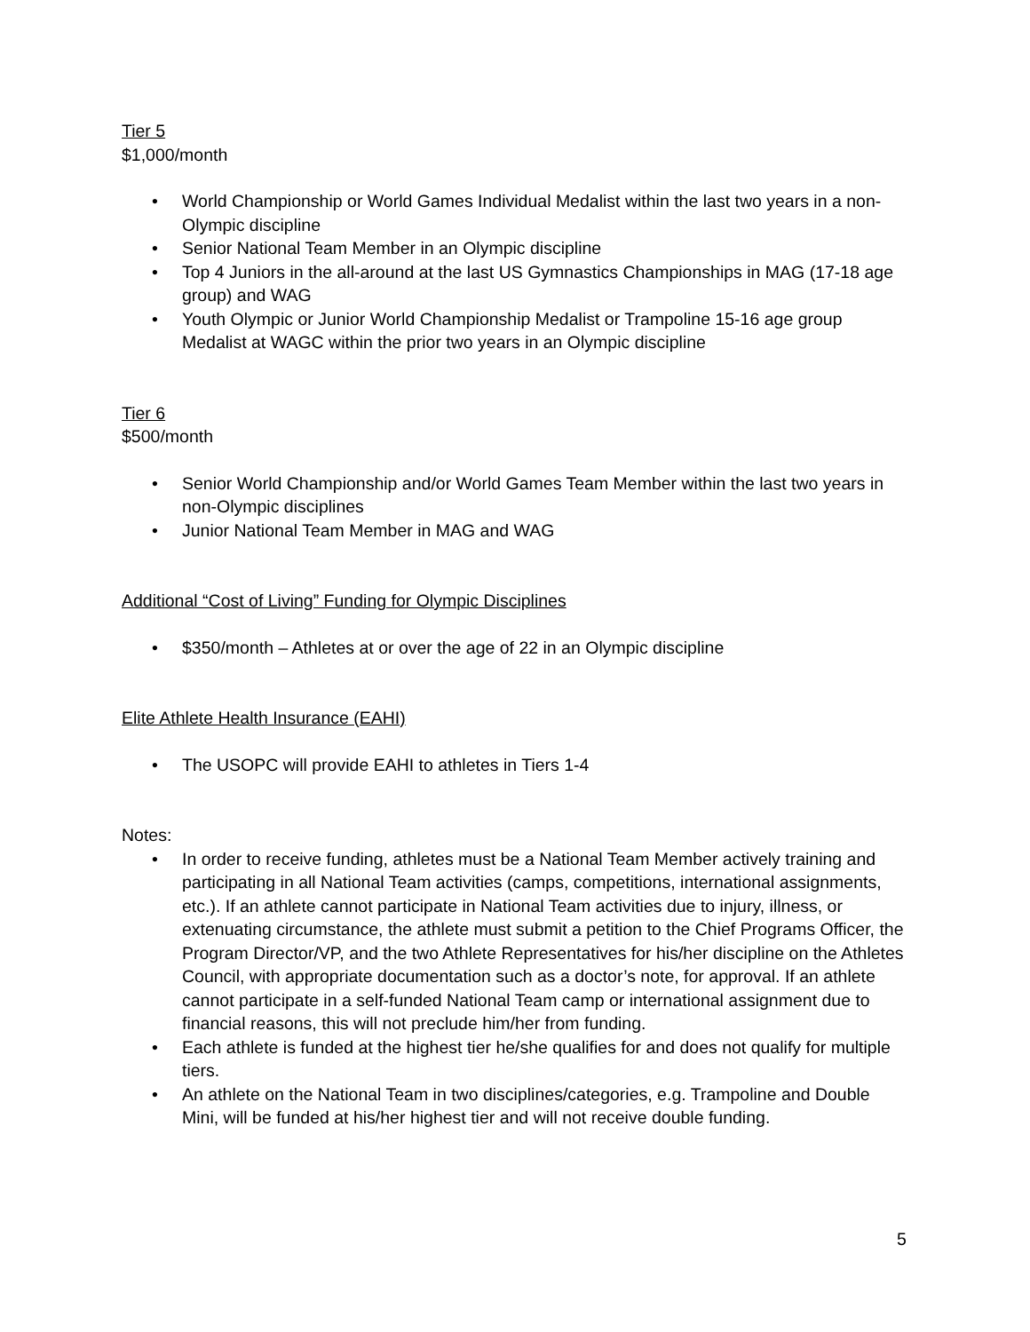Tier 5
$1,000/month
• World Championship or World Games Individual Medalist within the last two years in a non-Olympic discipline
• Senior National Team Member in an Olympic discipline
• Top 4 Juniors in the all-around at the last US Gymnastics Championships in MAG (17-18 age group) and WAG
• Youth Olympic or Junior World Championship Medalist or Trampoline 15-16 age group Medalist at WAGC within the prior two years in an Olympic discipline
Tier 6
$500/month
• Senior World Championship and/or World Games Team Member within the last two years in non-Olympic disciplines
• Junior National Team Member in MAG and WAG
Additional “Cost of Living” Funding for Olympic Disciplines
• $350/month – Athletes at or over the age of 22 in an Olympic discipline
Elite Athlete Health Insurance (EAHI)
• The USOPC will provide EAHI to athletes in Tiers 1-4
Notes:
• In order to receive funding, athletes must be a National Team Member actively training and participating in all National Team activities (camps, competitions, international assignments, etc.). If an athlete cannot participate in National Team activities due to injury, illness, or extenuating circumstance, the athlete must submit a petition to the Chief Programs Officer, the Program Director/VP, and the two Athlete Representatives for his/her discipline on the Athletes Council, with appropriate documentation such as a doctor’s note, for approval. If an athlete cannot participate in a self-funded National Team camp or international assignment due to financial reasons, this will not preclude him/her from funding.
• Each athlete is funded at the highest tier he/she qualifies for and does not qualify for multiple tiers.
• An athlete on the National Team in two disciplines/categories, e.g. Trampoline and Double Mini, will be funded at his/her highest tier and will not receive double funding.
5